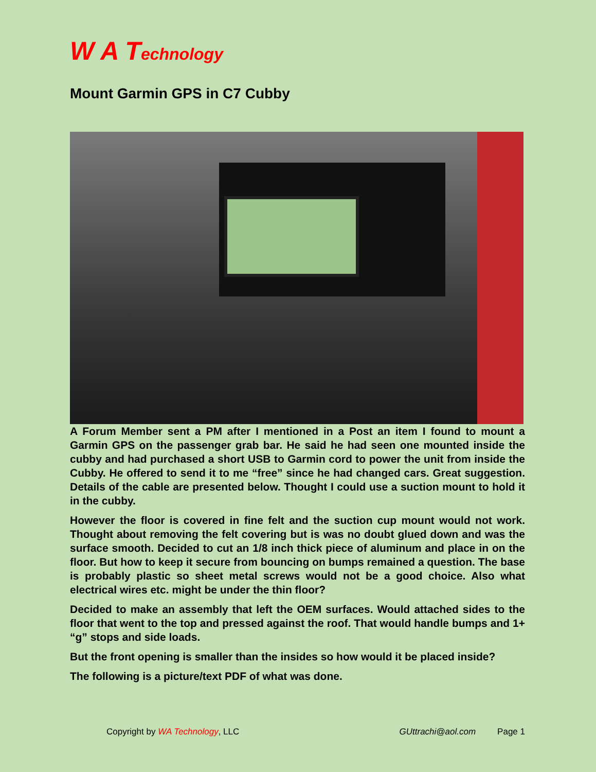W A Technology
Mount Garmin GPS in C7 Cubby
A Forum Member sent a PM after I mentioned in a Post an item I found to mount a Garmin GPS on the passenger grab bar. He said he had seen one mounted inside the cubby and had purchased a short USB to Garmin cord to power the unit from inside the Cubby. He offered to send it to me “free” since he had changed cars. Great suggestion. Details of the cable are presented below. Thought I could use a suction mount to hold it in the cubby.
However the floor is covered in fine felt and the suction cup mount would not work. Thought about removing the felt covering but is was no doubt glued down and was the surface smooth. Decided to cut an 1/8 inch thick piece of aluminum and place in on the floor. But how to keep it secure from bouncing on bumps remained a question. The base is probably plastic so sheet metal screws would not be a good choice. Also what electrical wires etc. might be under the thin floor?
Decided to make an assembly that left the OEM surfaces. Would attached sides to the floor that went to the top and pressed against the roof. That would handle bumps and 1+ “g” stops and side loads.
But the front opening is smaller than the insides so how would it be placed inside?
The following is a picture/text PDF of what was done.
Copyright by WA Technology, LLC GUttrachi@aol.com Page 1